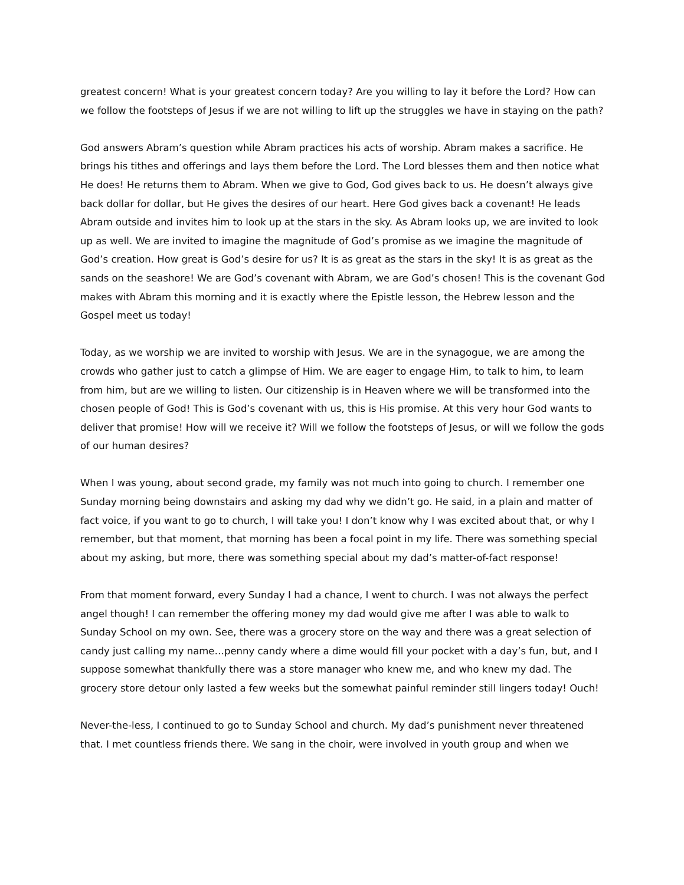greatest concern! What is your greatest concern today? Are you willing to lay it before the Lord? How can we follow the footsteps of Jesus if we are not willing to lift up the struggles we have in staying on the path?
God answers Abram’s question while Abram practices his acts of worship. Abram makes a sacrifice. He brings his tithes and offerings and lays them before the Lord. The Lord blesses them and then notice what He does! He returns them to Abram. When we give to God, God gives back to us. He doesn’t always give back dollar for dollar, but He gives the desires of our heart. Here God gives back a covenant! He leads Abram outside and invites him to look up at the stars in the sky. As Abram looks up, we are invited to look up as well. We are invited to imagine the magnitude of God’s promise as we imagine the magnitude of God’s creation. How great is God’s desire for us? It is as great as the stars in the sky! It is as great as the sands on the seashore! We are God’s covenant with Abram, we are God’s chosen! This is the covenant God makes with Abram this morning and it is exactly where the Epistle lesson, the Hebrew lesson and the Gospel meet us today!
Today, as we worship we are invited to worship with Jesus. We are in the synagogue, we are among the crowds who gather just to catch a glimpse of Him. We are eager to engage Him, to talk to him, to learn from him, but are we willing to listen. Our citizenship is in Heaven where we will be transformed into the chosen people of God! This is God’s covenant with us, this is His promise. At this very hour God wants to deliver that promise! How will we receive it? Will we follow the footsteps of Jesus, or will we follow the gods of our human desires?
When I was young, about second grade, my family was not much into going to church. I remember one Sunday morning being downstairs and asking my dad why we didn’t go. He said, in a plain and matter of fact voice, if you want to go to church, I will take you! I don’t know why I was excited about that, or why I remember, but that moment, that morning has been a focal point in my life. There was something special about my asking, but more, there was something special about my dad’s matter-of-fact response!
From that moment forward, every Sunday I had a chance, I went to church. I was not always the perfect angel though! I can remember the offering money my dad would give me after I was able to walk to Sunday School on my own. See, there was a grocery store on the way and there was a great selection of candy just calling my name…penny candy where a dime would fill your pocket with a day’s fun, but, and I suppose somewhat thankfully there was a store manager who knew me, and who knew my dad. The grocery store detour only lasted a few weeks but the somewhat painful reminder still lingers today! Ouch!
Never-the-less, I continued to go to Sunday School and church. My dad’s punishment never threatened that. I met countless friends there. We sang in the choir, were involved in youth group and when we